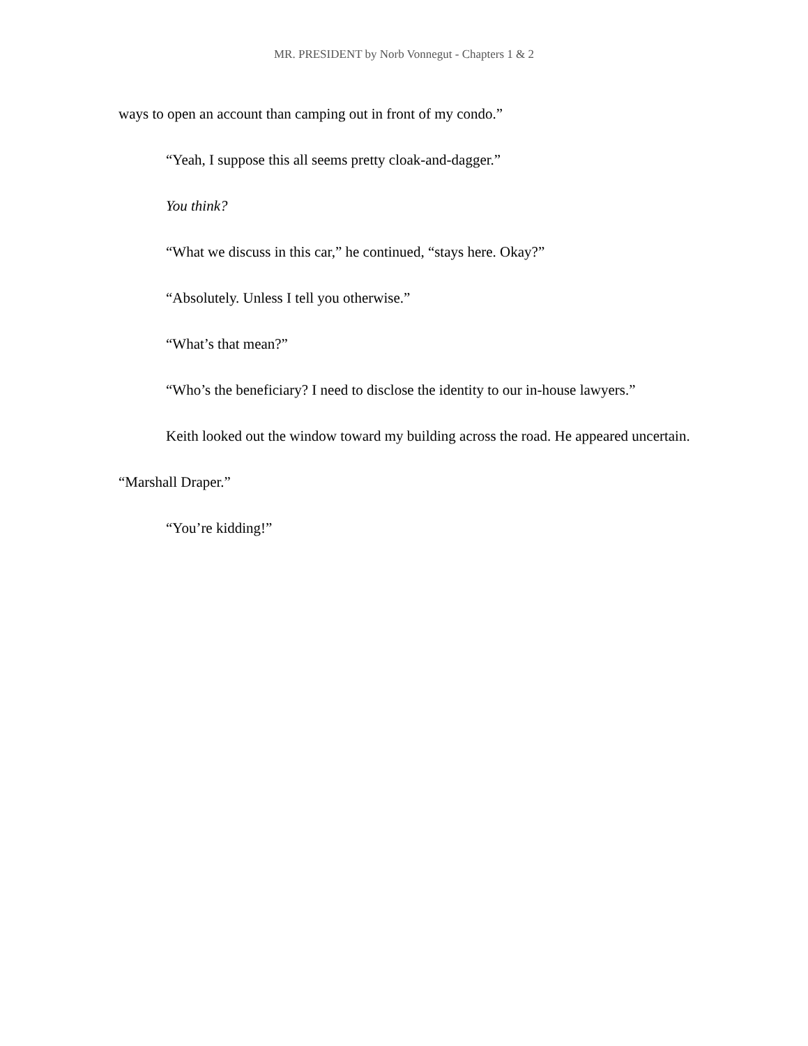MR. PRESIDENT by Norb Vonnegut - Chapters 1 & 2
ways to open an account than camping out in front of my condo.”
“Yeah, I suppose this all seems pretty cloak-and-dagger.”
You think?
“What we discuss in this car,” he continued, “stays here. Okay?”
“Absolutely. Unless I tell you otherwise.”
“What’s that mean?”
“Who’s the beneficiary? I need to disclose the identity to our in-house lawyers.”
Keith looked out the window toward my building across the road. He appeared uncertain. “Marshall Draper.”
“You’re kidding!”